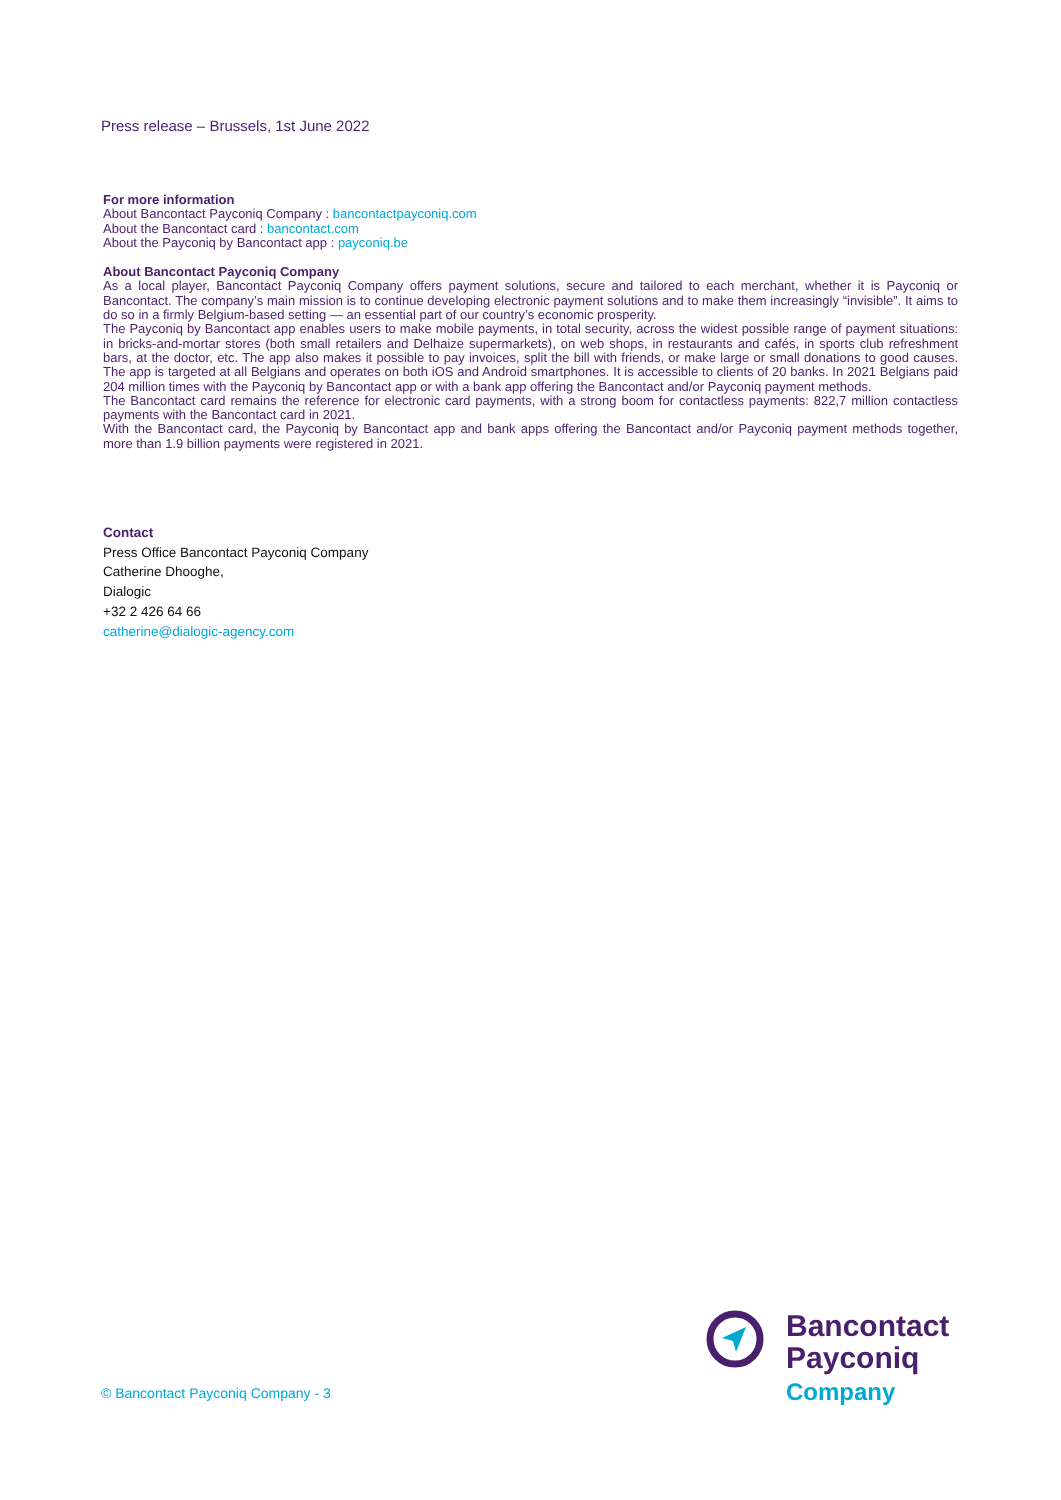Press release – Brussels, 1st June 2022
For more information
About Bancontact Payconiq Company : bancontactpayconiq.com
About the Bancontact card : bancontact.com
About the Payconiq by Bancontact app : payconiq.be
About Bancontact Payconiq Company
As a local player, Bancontact Payconiq Company offers payment solutions, secure and tailored to each merchant, whether it is Payconiq or Bancontact. The company’s main mission is to continue developing electronic payment solutions and to make them increasingly “invisible”. It aims to do so in a firmly Belgium-based setting — an essential part of our country’s economic prosperity.
The Payconiq by Bancontact app enables users to make mobile payments, in total security, across the widest possible range of payment situations: in bricks-and-mortar stores (both small retailers and Delhaize supermarkets), on web shops, in restaurants and cafés, in sports club refreshment bars, at the doctor, etc. The app also makes it possible to pay invoices, split the bill with friends, or make large or small donations to good causes. The app is targeted at all Belgians and operates on both iOS and Android smartphones. It is accessible to clients of 20 banks. In 2021 Belgians paid 204 million times with the Payconiq by Bancontact app or with a bank app offering the Bancontact and/or Payconiq payment methods.
The Bancontact card remains the reference for electronic card payments, with a strong boom for contactless payments: 822,7 million contactless payments with the Bancontact card in 2021.
With the Bancontact card, the Payconiq by Bancontact app and bank apps offering the Bancontact and/or Payconiq payment methods together, more than 1.9 billion payments were registered in 2021.
Contact
Press Office Bancontact Payconiq Company
Catherine Dhooghe,
Dialogic
+32 2 426 64 66
catherine@dialogic-agency.com
© Bancontact Payconiq Company - 3
Bancontact
Payconiq
Company